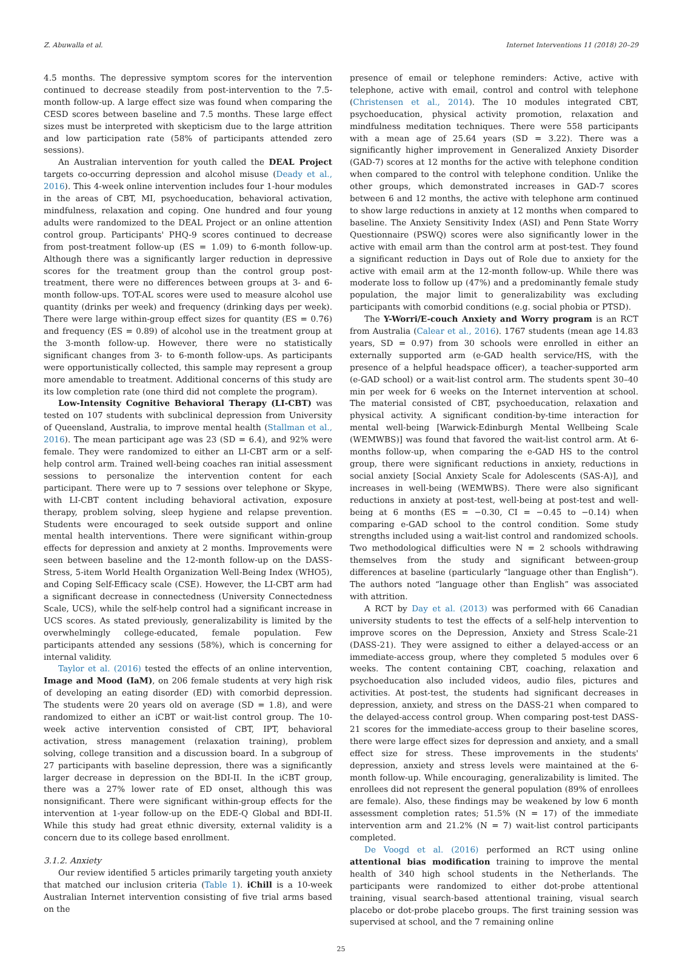Z. Abuwalla et al. Internet Interventions 11 (2018) 20–29
4.5 months. The depressive symptom scores for the intervention continued to decrease steadily from post-intervention to the 7.5-month follow-up. A large effect size was found when comparing the CESD scores between baseline and 7.5 months. These large effect sizes must be interpreted with skepticism due to the large attrition and low participation rate (58% of participants attended zero sessions).
An Australian intervention for youth called the DEAL Project targets co-occurring depression and alcohol misuse (Deady et al., 2016). This 4-week online intervention includes four 1-hour modules in the areas of CBT, MI, psychoeducation, behavioral activation, mindfulness, relaxation and coping. One hundred and four young adults were randomized to the DEAL Project or an online attention control group. Participants' PHQ-9 scores continued to decrease from post-treatment follow-up (ES = 1.09) to 6-month follow-up. Although there was a significantly larger reduction in depressive scores for the treatment group than the control group post-treatment, there were no differences between groups at 3- and 6-month follow-ups. TOT-AL scores were used to measure alcohol use quantity (drinks per week) and frequency (drinking days per week). There were large within-group effect sizes for quantity (ES = 0.76) and frequency (ES = 0.89) of alcohol use in the treatment group at the 3-month follow-up. However, there were no statistically significant changes from 3- to 6-month follow-ups. As participants were opportunistically collected, this sample may represent a group more amendable to treatment. Additional concerns of this study are its low completion rate (one third did not complete the program).
Low-Intensity Cognitive Behavioral Therapy (LI-CBT) was tested on 107 students with subclinical depression from University of Queensland, Australia, to improve mental health (Stallman et al., 2016). The mean participant age was 23 (SD = 6.4), and 92% were female. They were randomized to either an LI-CBT arm or a self-help control arm. Trained well-being coaches ran initial assessment sessions to personalize the intervention content for each participant. There were up to 7 sessions over telephone or Skype, with LI-CBT content including behavioral activation, exposure therapy, problem solving, sleep hygiene and relapse prevention. Students were encouraged to seek outside support and online mental health interventions. There were significant within-group effects for depression and anxiety at 2 months. Improvements were seen between baseline and the 12-month follow-up on the DASS-Stress, 5-item World Health Organization Well-Being Index (WHO5), and Coping Self-Efficacy scale (CSE). However, the LI-CBT arm had a significant decrease in connectedness (University Connectedness Scale, UCS), while the self-help control had a significant increase in UCS scores. As stated previously, generalizability is limited by the overwhelmingly college-educated, female population. Few participants attended any sessions (58%), which is concerning for internal validity.
Taylor et al. (2016) tested the effects of an online intervention, Image and Mood (IaM), on 206 female students at very high risk of developing an eating disorder (ED) with comorbid depression. The students were 20 years old on average (SD = 1.8), and were randomized to either an iCBT or wait-list control group. The 10-week active intervention consisted of CBT, IPT, behavioral activation, stress management (relaxation training), problem solving, college transition and a discussion board. In a subgroup of 27 participants with baseline depression, there was a significantly larger decrease in depression on the BDI-II. In the iCBT group, there was a 27% lower rate of ED onset, although this was nonsignificant. There were significant within-group effects for the intervention at 1-year follow-up on the EDE-Q Global and BDI-II. While this study had great ethnic diversity, external validity is a concern due to its college based enrollment.
3.1.2. Anxiety
Our review identified 5 articles primarily targeting youth anxiety that matched our inclusion criteria (Table 1). iChill is a 10-week Australian Internet intervention consisting of five trial arms based on the
presence of email or telephone reminders: Active, active with telephone, active with email, control and control with telephone (Christensen et al., 2014). The 10 modules integrated CBT, psychoeducation, physical activity promotion, relaxation and mindfulness meditation techniques. There were 558 participants with a mean age of 25.64 years (SD = 3.22). There was a significantly higher improvement in Generalized Anxiety Disorder (GAD-7) scores at 12 months for the active with telephone condition when compared to the control with telephone condition. Unlike the other groups, which demonstrated increases in GAD-7 scores between 6 and 12 months, the active with telephone arm continued to show large reductions in anxiety at 12 months when compared to baseline. The Anxiety Sensitivity Index (ASI) and Penn State Worry Questionnaire (PSWQ) scores were also significantly lower in the active with email arm than the control arm at post-test. They found a significant reduction in Days out of Role due to anxiety for the active with email arm at the 12-month follow-up. While there was moderate loss to follow up (47%) and a predominantly female study population, the major limit to generalizability was excluding participants with comorbid conditions (e.g. social phobia or PTSD).
The Y-Worri/E-couch Anxiety and Worry program is an RCT from Australia (Calear et al., 2016). 1767 students (mean age 14.83 years, SD = 0.97) from 30 schools were enrolled in either an externally supported arm (e-GAD health service/HS, with the presence of a helpful headspace officer), a teacher-supported arm (e-GAD school) or a wait-list control arm. The students spent 30–40 min per week for 6 weeks on the Internet intervention at school. The material consisted of CBT, psychoeducation, relaxation and physical activity. A significant condition-by-time interaction for mental well-being [Warwick-Edinburgh Mental Wellbeing Scale (WEMWBS)] was found that favored the wait-list control arm. At 6-months follow-up, when comparing the e-GAD HS to the control group, there were significant reductions in anxiety, reductions in social anxiety [Social Anxiety Scale for Adolescents (SAS-A)], and increases in well-being (WEMWBS). There were also significant reductions in anxiety at post-test, well-being at post-test and well-being at 6 months (ES = −0.30, CI = −0.45 to −0.14) when comparing e-GAD school to the control condition. Some study strengths included using a wait-list control and randomized schools. Two methodological difficulties were N = 2 schools withdrawing themselves from the study and significant between-group differences at baseline (particularly “language other than English”). The authors noted “language other than English” was associated with attrition.
A RCT by Day et al. (2013) was performed with 66 Canadian university students to test the effects of a self-help intervention to improve scores on the Depression, Anxiety and Stress Scale-21 (DASS-21). They were assigned to either a delayed-access or an immediate-access group, where they completed 5 modules over 6 weeks. The content containing CBT, coaching, relaxation and psychoeducation also included videos, audio files, pictures and activities. At post-test, the students had significant decreases in depression, anxiety, and stress on the DASS-21 when compared to the delayed-access control group. When comparing post-test DASS-21 scores for the immediate-access group to their baseline scores, there were large effect sizes for depression and anxiety, and a small effect size for stress. These improvements in the students' depression, anxiety and stress levels were maintained at the 6-month follow-up. While encouraging, generalizability is limited. The enrollees did not represent the general population (89% of enrollees are female). Also, these findings may be weakened by low 6 month assessment completion rates; 51.5% (N = 17) of the immediate intervention arm and 21.2% (N = 7) wait-list control participants completed.
De Voogd et al. (2016) performed an RCT using online attentional bias modification training to improve the mental health of 340 high school students in the Netherlands. The participants were randomized to either dot-probe attentional training, visual search-based attentional training, visual search placebo or dot-probe placebo groups. The first training session was supervised at school, and the 7 remaining online
25